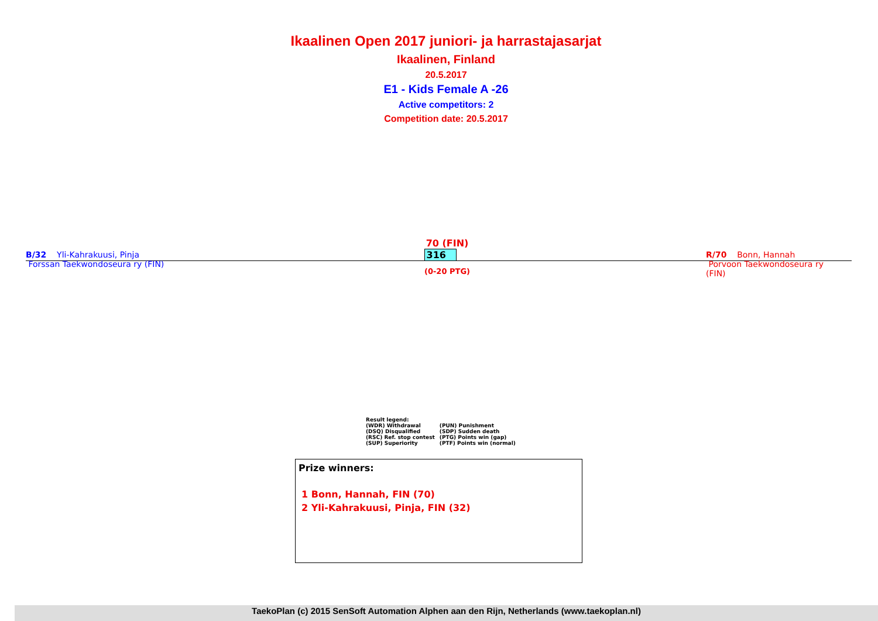Ikaalinen Open 2017 juniori- ja harrastajasarjat
Ikaalinen, Finland
20.5.2017
E1 - Kids Female A -26
Active competitors: 2
Competition date: 20.5.2017
B/32 Yli-Kahrakuusi, Pinja
Forssan Taekwondoseura ry (FIN)
70 (FIN)
316
(0-20 PTG)
R/70 Bonn, Hannah
Porvoon Taekwondoseura ry (FIN)
Result legend:
| (WDR) Withdrawal | (PUN) Punishment |
| (DSQ) Disqualified | (SDP) Sudden death |
| (RSC) Ref. stop contest | (PTG) Points win (gap) |
| (SUP) Superiority | (PTF) Points win (normal) |
Prize winners:
1 Bonn, Hannah, FIN (70)
2 Yli-Kahrakuusi, Pinja, FIN (32)
TaekoPlan (c) 2015 SenSoft Automation Alphen aan den Rijn, Netherlands (www.taekoplan.nl)